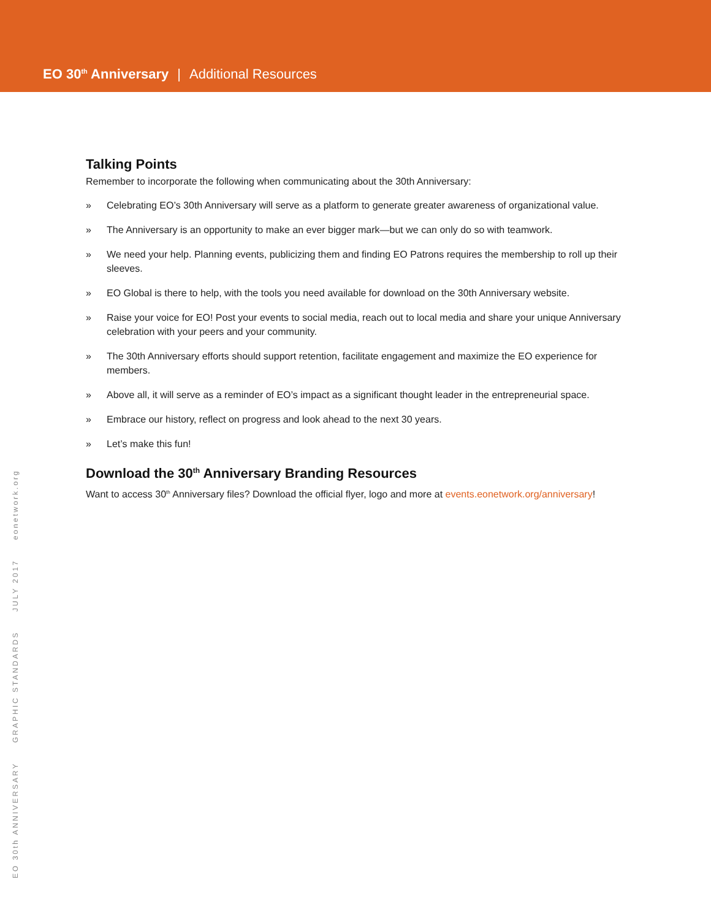EO 30<sup>th</sup> Anniversary | Additional Resources
Talking Points
Remember to incorporate the following when communicating about the 30th Anniversary:
» Celebrating EO’s 30th Anniversary will serve as a platform to generate greater awareness of organizational value.
» The Anniversary is an opportunity to make an ever bigger mark—but we can only do so with teamwork.
» We need your help. Planning events, publicizing them and finding EO Patrons requires the membership to roll up their sleeves.
» EO Global is there to help, with the tools you need available for download on the 30th Anniversary website.
» Raise your voice for EO! Post your events to social media, reach out to local media and share your unique Anniversary celebration with your peers and your community.
» The 30th Anniversary efforts should support retention, facilitate engagement and maximize the EO experience for members.
» Above all, it will serve as a reminder of EO’s impact as a significant thought leader in the entrepreneurial space.
» Embrace our history, reflect on progress and look ahead to the next 30 years.
» Let’s make this fun!
Download the 30<sup>th</sup> Anniversary Branding Resources
Want to access 30<sup>th</sup> Anniversary files? Download the official flyer, logo and more at events.eonetwork.org/anniversary!
EO 30th ANNIVERSARY GRAPHIC STANDARDS JULY 2017 eonetwork.org